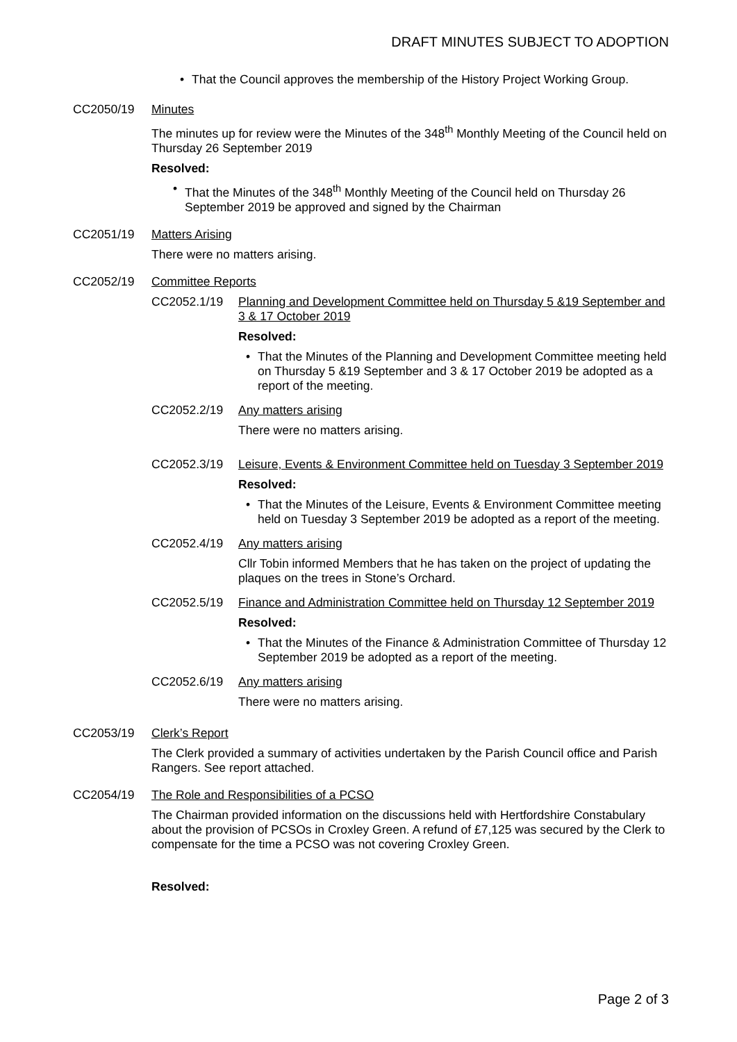DRAFT MINUTES SUBJECT TO ADOPTION
• That the Council approves the membership of the History Project Working Group.
CC2050/19 Minutes
The minutes up for review were the Minutes of the 348<sup>th</sup> Monthly Meeting of the Council held on Thursday 26 September 2019
Resolved:
• That the Minutes of the 348<sup>th</sup> Monthly Meeting of the Council held on Thursday 26 September 2019 be approved and signed by the Chairman
CC2051/19 Matters Arising
There were no matters arising.
CC2052/19 Committee Reports
CC2052.1/19 Planning and Development Committee held on Thursday 5 &19 September and 3 & 17 October 2019
Resolved:
• That the Minutes of the Planning and Development Committee meeting held on Thursday 5 &19 September and 3 & 17 October 2019 be adopted as a report of the meeting.
CC2052.2/19 Any matters arising
There were no matters arising.
CC2052.3/19 Leisure, Events & Environment Committee held on Tuesday 3 September 2019
Resolved:
• That the Minutes of the Leisure, Events & Environment Committee meeting held on Tuesday 3 September 2019 be adopted as a report of the meeting.
CC2052.4/19 Any matters arising
Cllr Tobin informed Members that he has taken on the project of updating the plaques on the trees in Stone’s Orchard.
CC2052.5/19 Finance and Administration Committee held on Thursday 12 September 2019
Resolved:
• That the Minutes of the Finance & Administration Committee of Thursday 12 September 2019 be adopted as a report of the meeting.
CC2052.6/19 Any matters arising
There were no matters arising.
CC2053/19 Clerk’s Report
The Clerk provided a summary of activities undertaken by the Parish Council office and Parish Rangers. See report attached.
CC2054/19 The Role and Responsibilities of a PCSO
The Chairman provided information on the discussions held with Hertfordshire Constabulary about the provision of PCSOs in Croxley Green. A refund of £7,125 was secured by the Clerk to compensate for the time a PCSO was not covering Croxley Green.
Resolved:
Page 2 of 3